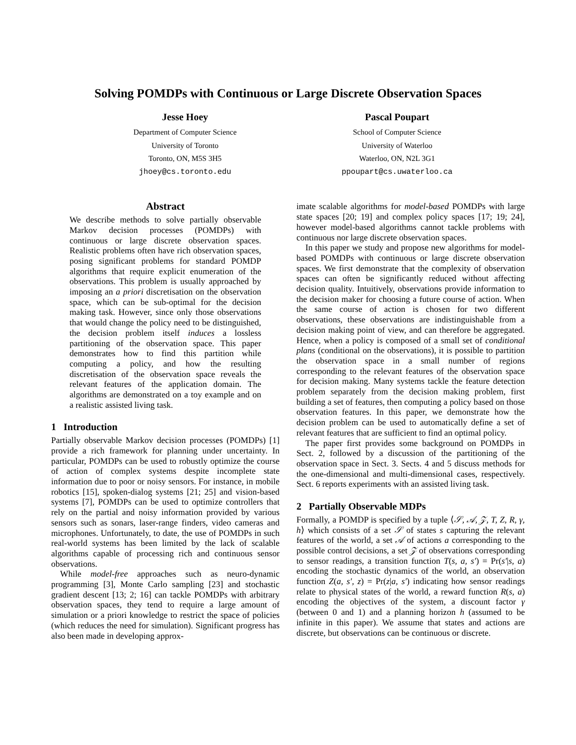Solving POMDPs with Continuous or Large Discrete Observation Spaces
Jesse Hoey
Department of Computer Science
University of Toronto
Toronto, ON, M5S 3H5
jhoey@cs.toronto.edu
Pascal Poupart
School of Computer Science
University of Waterloo
Waterloo, ON, N2L 3G1
ppoupart@cs.uwaterloo.ca
Abstract
We describe methods to solve partially observable Markov decision processes (POMDPs) with continuous or large discrete observation spaces. Realistic problems often have rich observation spaces, posing significant problems for standard POMDP algorithms that require explicit enumeration of the observations. This problem is usually approached by imposing an a priori discretisation on the observation space, which can be sub-optimal for the decision making task. However, since only those observations that would change the policy need to be distinguished, the decision problem itself induces a lossless partitioning of the observation space. This paper demonstrates how to find this partition while computing a policy, and how the resulting discretisation of the observation space reveals the relevant features of the application domain. The algorithms are demonstrated on a toy example and on a realistic assisted living task.
1 Introduction
Partially observable Markov decision processes (POMDPs) [1] provide a rich framework for planning under uncertainty. In particular, POMDPs can be used to robustly optimize the course of action of complex systems despite incomplete state information due to poor or noisy sensors. For instance, in mobile robotics [15], spoken-dialog systems [21; 25] and vision-based systems [7], POMDPs can be used to optimize controllers that rely on the partial and noisy information provided by various sensors such as sonars, laser-range finders, video cameras and microphones. Unfortunately, to date, the use of POMDPs in such real-world systems has been limited by the lack of scalable algorithms capable of processing rich and continuous sensor observations.
While model-free approaches such as neuro-dynamic programming [3], Monte Carlo sampling [23] and stochastic gradient descent [13; 2; 16] can tackle POMDPs with arbitrary observation spaces, they tend to require a large amount of simulation or a priori knowledge to restrict the space of policies (which reduces the need for simulation). Significant progress has also been made in developing approx-
imate scalable algorithms for model-based POMDPs with large state spaces [20; 19] and complex policy spaces [17; 19; 24], however model-based algorithms cannot tackle problems with continuous nor large discrete observation spaces.
In this paper we study and propose new algorithms for model-based POMDPs with continuous or large discrete observation spaces. We first demonstrate that the complexity of observation spaces can often be significantly reduced without affecting decision quality. Intuitively, observations provide information to the decision maker for choosing a future course of action. When the same course of action is chosen for two different observations, these observations are indistinguishable from a decision making point of view, and can therefore be aggregated. Hence, when a policy is composed of a small set of conditional plans (conditional on the observations), it is possible to partition the observation space in a small number of regions corresponding to the relevant features of the observation space for decision making. Many systems tackle the feature detection problem separately from the decision making problem, first building a set of features, then computing a policy based on those observation features. In this paper, we demonstrate how the decision problem can be used to automatically define a set of relevant features that are sufficient to find an optimal policy.
The paper first provides some background on POMDPs in Sect. 2, followed by a discussion of the partitioning of the observation space in Sect. 3. Sects. 4 and 5 discuss methods for the one-dimensional and multi-dimensional cases, respectively. Sect. 6 reports experiments with an assisted living task.
2 Partially Observable MDPs
Formally, a POMDP is specified by a tuple ⟨𝒮, 𝒜, 𝒵, T, Z, R, γ, h⟩ which consists of a set 𝒮 of states s capturing the relevant features of the world, a set 𝒜 of actions a corresponding to the possible control decisions, a set 𝒵 of observations corresponding to sensor readings, a transition function T(s, a, s′) = Pr(s′|s, a) encoding the stochastic dynamics of the world, an observation function Z(a, s′, z) = Pr(z|a, s′) indicating how sensor readings relate to physical states of the world, a reward function R(s, a) encoding the objectives of the system, a discount factor γ (between 0 and 1) and a planning horizon h (assumed to be infinite in this paper). We assume that states and actions are discrete, but observations can be continuous or discrete.